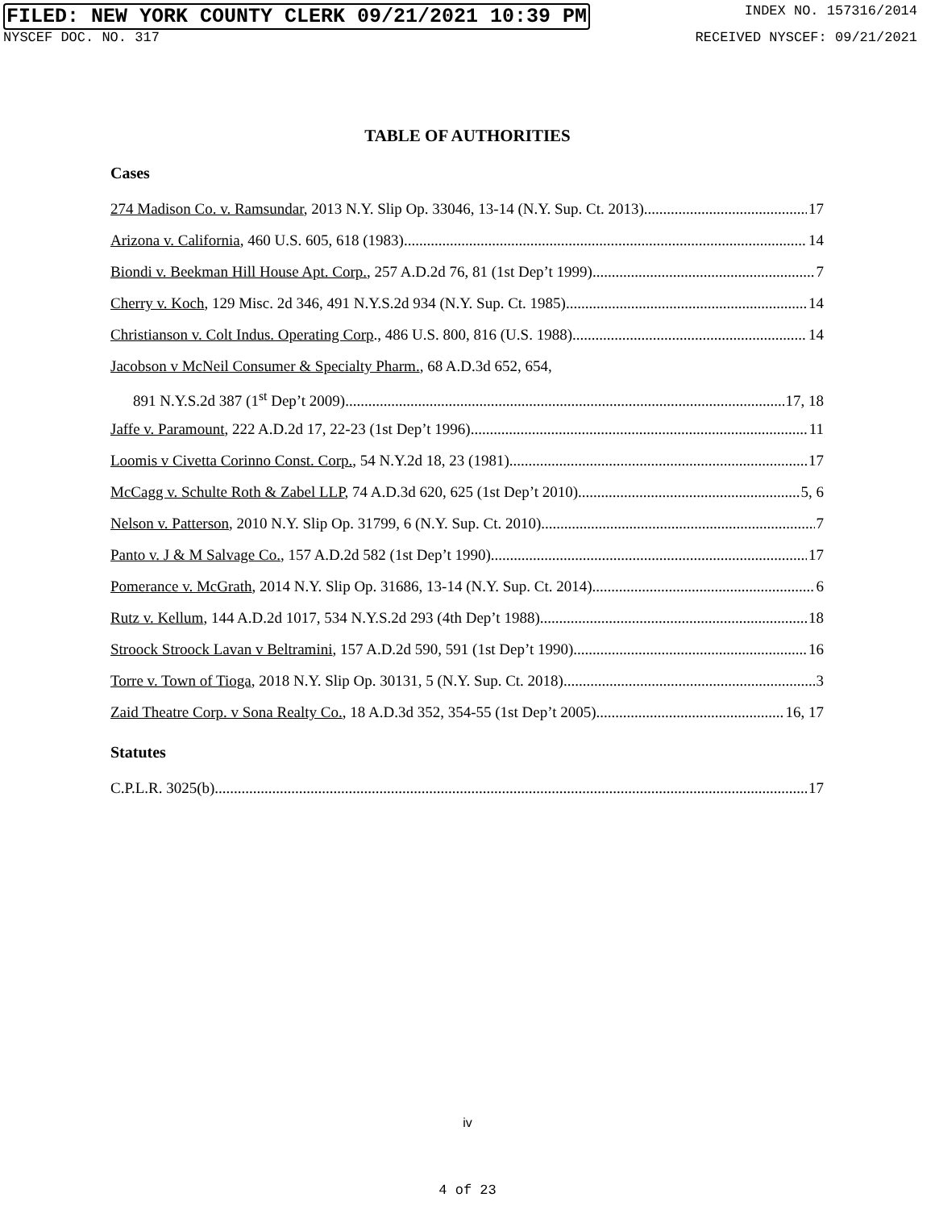FILED: NEW YORK COUNTY CLERK 09/21/2021 10:39 PM INDEX NO. 157316/2014
NYSCEF DOC. NO. 317 RECEIVED NYSCEF: 09/21/2021
TABLE OF AUTHORITIES
Cases
274 Madison Co. v. Ramsundar, 2013 N.Y. Slip Op. 33046, 13-14 (N.Y. Sup. Ct. 2013) 17
Arizona v. California, 460 U.S. 605, 618 (1983) 14
Biondi v. Beekman Hill House Apt. Corp., 257 A.D.2d 76, 81 (1st Dep’t 1999) 7
Cherry v. Koch, 129 Misc. 2d 346, 491 N.Y.S.2d 934 (N.Y. Sup. Ct. 1985) 14
Christianson v. Colt Indus. Operating Corp., 486 U.S. 800, 816 (U.S. 1988) 14
Jacobson v McNeil Consumer & Specialty Pharm., 68 A.D.3d 652, 654,
891 N.Y.S.2d 387 (1<sup>st</sup> Dep’t 2009) 17, 18
Jaffe v. Paramount, 222 A.D.2d 17, 22-23 (1st Dep’t 1996) 11
Loomis v Civetta Corinno Const. Corp., 54 N.Y.2d 18, 23 (1981) 17
McCagg v. Schulte Roth & Zabel LLP, 74 A.D.3d 620, 625 (1st Dep’t 2010) 5, 6
Nelson v. Patterson, 2010 N.Y. Slip Op. 31799, 6 (N.Y. Sup. Ct. 2010) 7
Panto v. J & M Salvage Co., 157 A.D.2d 582 (1st Dep’t 1990) 17
Pomerance v. McGrath, 2014 N.Y. Slip Op. 31686, 13-14 (N.Y. Sup. Ct. 2014) 6
Rutz v. Kellum, 144 A.D.2d 1017, 534 N.Y.S.2d 293 (4th Dep’t 1988) 18
Stroock Stroock Lavan v Beltramini, 157 A.D.2d 590, 591 (1st Dep’t 1990) 16
Torre v. Town of Tioga, 2018 N.Y. Slip Op. 30131, 5 (N.Y. Sup. Ct. 2018) 3
Zaid Theatre Corp. v Sona Realty Co., 18 A.D.3d 352, 354-55 (1st Dep’t 2005) 16, 17
Statutes
C.P.L.R. 3025(b) 17
iv
4 of 23